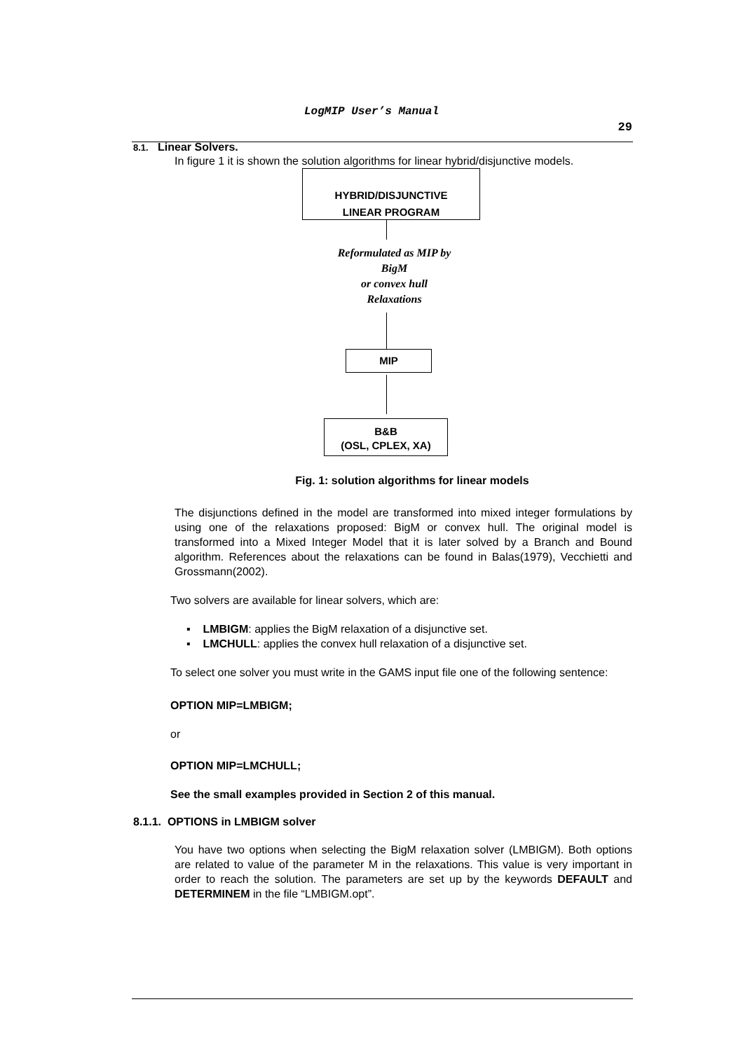LogMIP User’s Manual
29
8.1. Linear Solvers.
In figure 1 it is shown the solution algorithms for linear hybrid/disjunctive models.
HYBRID/DISJUNCTIVE
LINEAR PROGRAM
Reformulated as MIP by
BigM
or convex hull
Relaxations
MIP
B&B
(OSL, CPLEX, XA)
Fig. 1: solution algorithms for linear models
The disjunctions defined in the model are transformed into mixed integer formulations by using one of the relaxations proposed: BigM or convex hull. The original model is transformed into a Mixed Integer Model that it is later solved by a Branch and Bound algorithm. References about the relaxations can be found in Balas(1979), Vecchietti and Grossmann(2002).
Two solvers are available for linear solvers, which are:
▪ LMBIGM: applies the BigM relaxation of a disjunctive set.
▪ LMCHULL: applies the convex hull relaxation of a disjunctive set.
To select one solver you must write in the GAMS input file one of the following sentence:
OPTION MIP=LMBIGM;
or
OPTION MIP=LMCHULL;
See the small examples provided in Section 2 of this manual.
8.1.1. OPTIONS in LMBIGM solver
You have two options when selecting the BigM relaxation solver (LMBIGM). Both options are related to value of the parameter M in the relaxations. This value is very important in order to reach the solution. The parameters are set up by the keywords DEFAULT and DETERMINEM in the file “LMBIGM.opt”.